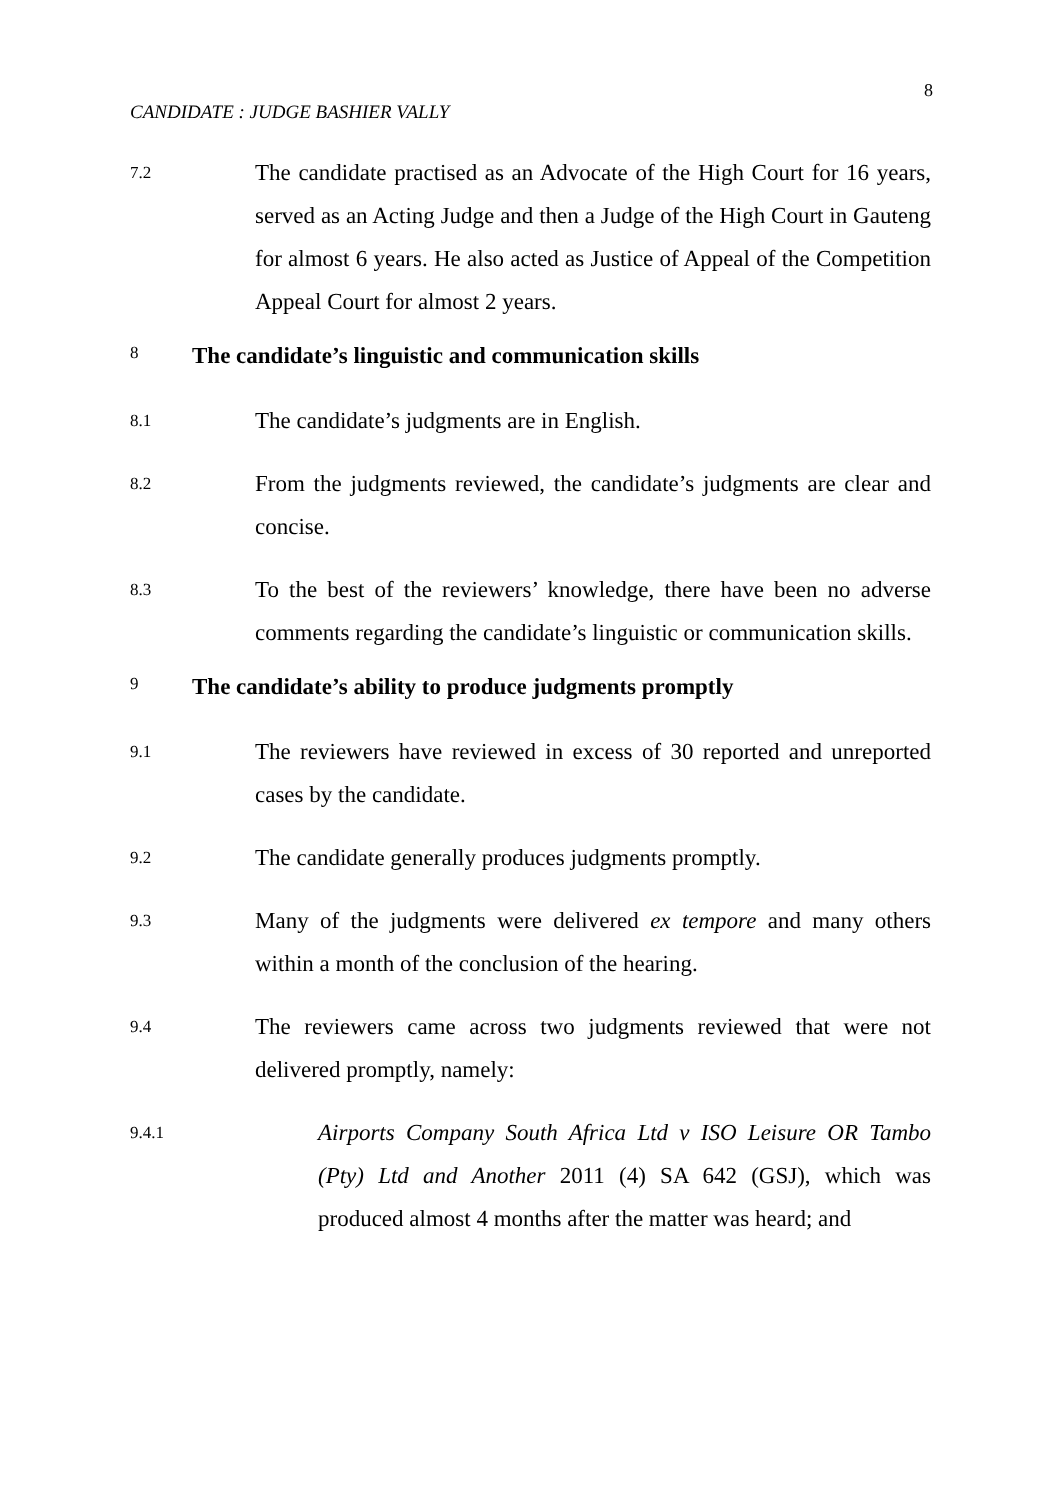8
CANDIDATE : JUDGE BASHIER VALLY
7.2
The candidate practised as an Advocate of the High Court for 16 years, served as an Acting Judge and then a Judge of the High Court in Gauteng for almost 6 years. He also acted as Justice of Appeal of the Competition Appeal Court for almost 2 years.
8
The candidate’s linguistic and communication skills
8.1
The candidate’s judgments are in English.
8.2
From the judgments reviewed, the candidate’s judgments are clear and concise.
8.3
To the best of the reviewers’ knowledge, there have been no adverse comments regarding the candidate’s linguistic or communication skills.
9
The candidate’s ability to produce judgments promptly
9.1
The reviewers have reviewed in excess of 30 reported and unreported cases by the candidate.
9.2
The candidate generally produces judgments promptly.
9.3
Many of the judgments were delivered ex tempore and many others within a month of the conclusion of the hearing.
9.4
The reviewers came across two judgments reviewed that were not delivered promptly, namely:
9.4.1
Airports Company South Africa Ltd v ISO Leisure OR Tambo (Pty) Ltd and Another 2011 (4) SA 642 (GSJ), which was produced almost 4 months after the matter was heard; and